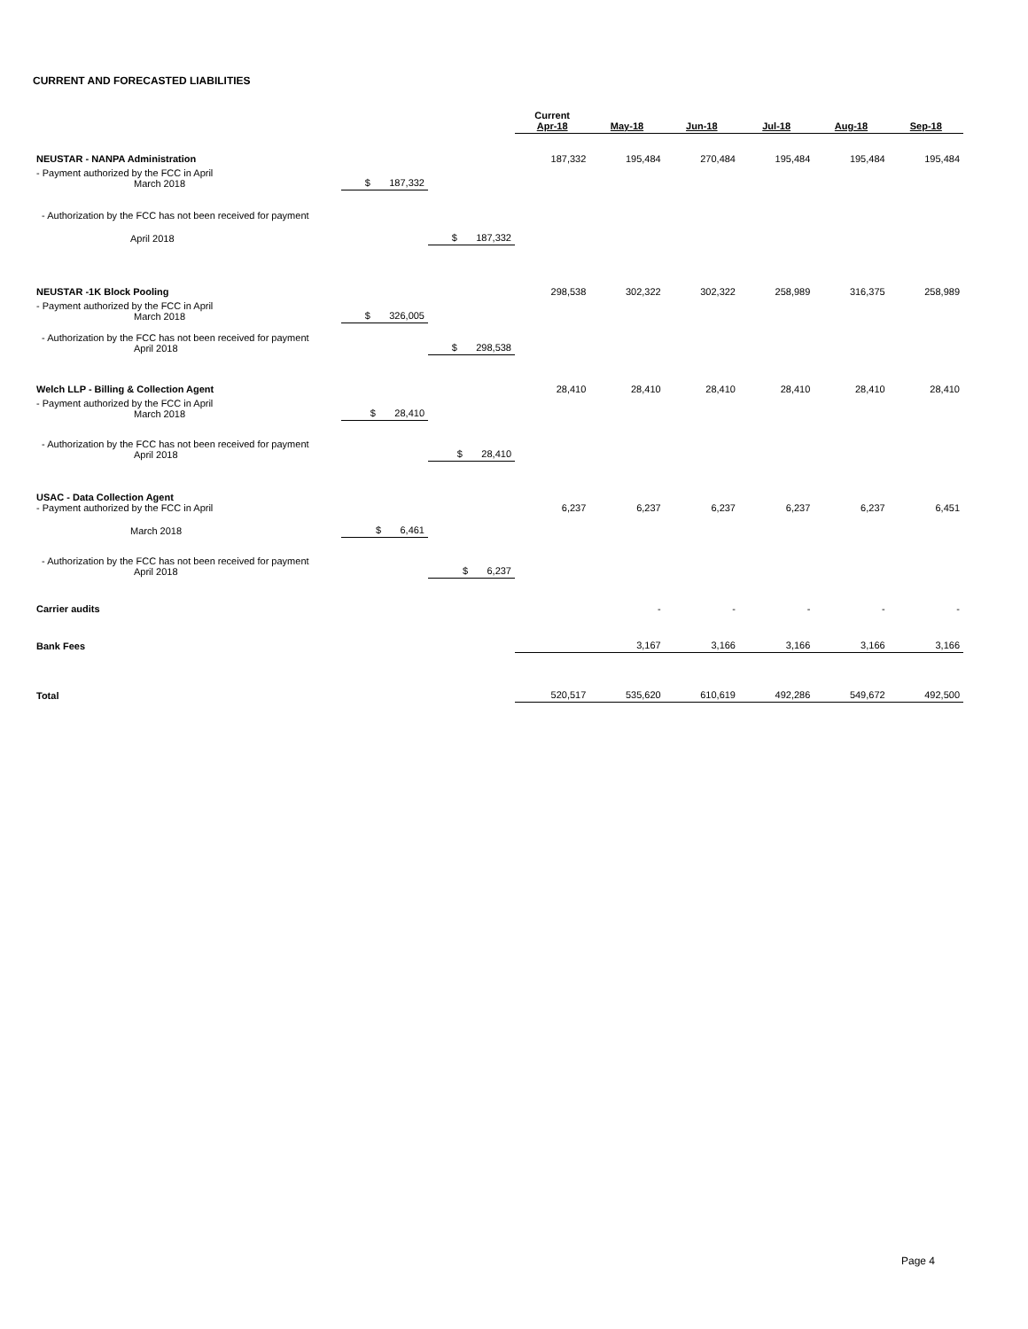CURRENT AND FORECASTED LIABILITIES
| | | | Current Apr-18 | May-18 | Jun-18 | Jul-18 | Aug-18 | Sep-18 |
| --- | --- | --- | --- | --- | --- | --- | --- | --- |
| NEUSTAR - NANPA Administration | | | 187,332 | 195,484 | 270,484 | 195,484 | 195,484 | 195,484 |
| - Payment authorized by the FCC in April March 2018 | $ 187,332 | | | | | | | |
| - Authorization by the FCC has not been received for payment | | | | | | | | |
| April 2018 | | $ 187,332 | | | | | | |
| NEUSTAR -1K Block Pooling | | | 298,538 | 302,322 | 302,322 | 258,989 | 316,375 | 258,989 |
| - Payment authorized by the FCC in April March 2018 | $ 326,005 | | | | | | | |
| - Authorization by the FCC has not been received for payment April 2018 | | $ 298,538 | | | | | | |
| Welch LLP - Billing & Collection Agent | | | 28,410 | 28,410 | 28,410 | 28,410 | 28,410 | 28,410 |
| - Payment authorized by the FCC in April March 2018 | $ 28,410 | | | | | | | |
| - Authorization by the FCC has not been received for payment April 2018 | | $ 28,410 | | | | | | |
| USAC - Data Collection Agent - Payment authorized by the FCC in April | | | 6,237 | 6,237 | 6,237 | 6,237 | 6,237 | 6,451 |
| March 2018 | $ 6,461 | | | | | | | |
| - Authorization by the FCC has not been received for payment April 2018 | | $ 6,237 | | | | | | |
| Carrier audits | | | | - | - | - | - | - |
| Bank Fees | | | | 3,167 | 3,166 | 3,166 | 3,166 | 3,166 |
| Total | | | 520,517 | 535,620 | 610,619 | 492,286 | 549,672 | 492,500 |
Page 4